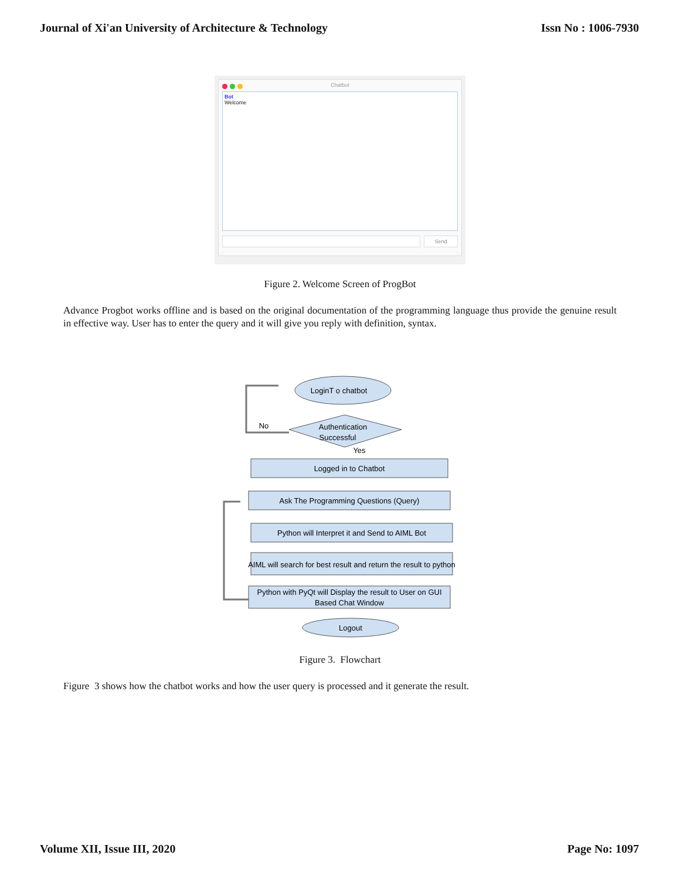Journal of Xi'an University of Architecture & Technology Issn No : 1006-7930
Chatbot
Bot
Welcome
Send
Figure 2. Welcome Screen of ProgBot
Advance Progbot works offline and is based on the original documentation of the programming language thus provide the genuine result in effective way. User has to enter the query and it will give you reply with definition, syntax.
LoginT o chatbot
Authentication
Successful
No
Yes
Logged in to Chatbot
Ask The Programming Questions (Query)
Python will Interpret it and Send to AIML Bot
AIML will search for best result and return the result to python
Python with PyQt will Display the result to User on GUI
Based Chat Window
Logout
Figure 3. Flowchart
Figure 3 shows how the chatbot works and how the user query is processed and it generate the result.
Volume XII, Issue III, 2020 Page No: 1097